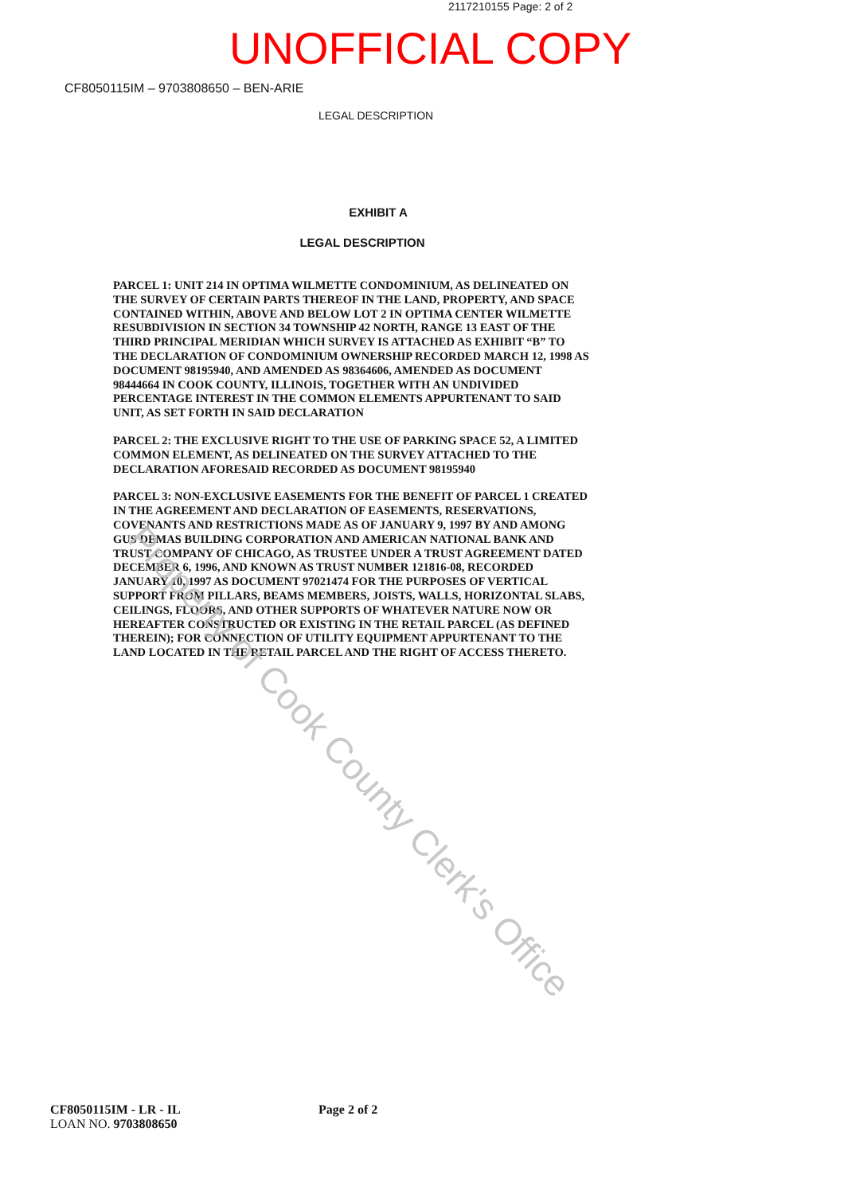2117210155 Page: 2 of 2
UNOFFICIAL COPY
CF8050115IM – 9703808650 – BEN-ARIE
LEGAL DESCRIPTION
EXHIBIT A
LEGAL DESCRIPTION
PARCEL 1: UNIT 214 IN OPTIMA WILMETTE CONDOMINIUM, AS DELINEATED ON THE SURVEY OF CERTAIN PARTS THEREOF IN THE LAND, PROPERTY, AND SPACE CONTAINED WITHIN, ABOVE AND BELOW LOT 2 IN OPTIMA CENTER WILMETTE RESUBDIVISION IN SECTION 34 TOWNSHIP 42 NORTH, RANGE 13 EAST OF THE THIRD PRINCIPAL MERIDIAN WHICH SURVEY IS ATTACHED AS EXHIBIT “B” TO THE DECLARATION OF CONDOMINIUM OWNERSHIP RECORDED MARCH 12, 1998 AS DOCUMENT 98195940, AND AMENDED AS 98364606, AMENDED AS DOCUMENT 98444664 IN COOK COUNTY, ILLINOIS, TOGETHER WITH AN UNDIVIDED PERCENTAGE INTEREST IN THE COMMON ELEMENTS APPURTENANT TO SAID UNIT, AS SET FORTH IN SAID DECLARATION
PARCEL 2: THE EXCLUSIVE RIGHT TO THE USE OF PARKING SPACE 52, A LIMITED COMMON ELEMENT, AS DELINEATED ON THE SURVEY ATTACHED TO THE DECLARATION AFORESAID RECORDED AS DOCUMENT 98195940
PARCEL 3: NON-EXCLUSIVE EASEMENTS FOR THE BENEFIT OF PARCEL 1 CREATED IN THE AGREEMENT AND DECLARATION OF EASEMENTS, RESERVATIONS, COVENANTS AND RESTRICTIONS MADE AS OF JANUARY 9, 1997 BY AND AMONG GUS DEMAS BUILDING CORPORATION AND AMERICAN NATIONAL BANK AND TRUST COMPANY OF CHICAGO, AS TRUSTEE UNDER A TRUST AGREEMENT DATED DECEMBER 6, 1996, AND KNOWN AS TRUST NUMBER 121816-08, RECORDED JANUARY 10, 1997 AS DOCUMENT 97021474 FOR THE PURPOSES OF VERTICAL SUPPORT FROM PILLARS, BEAMS MEMBERS, JOISTS, WALLS, HORIZONTAL SLABS, CEILINGS, FLOORS, AND OTHER SUPPORTS OF WHATEVER NATURE NOW OR HEREAFTER CONSTRUCTED OR EXISTING IN THE RETAIL PARCEL (AS DEFINED THEREIN); FOR CONNECTION OF UTILITY EQUIPMENT APPURTENANT TO THE LAND LOCATED IN THE RETAIL PARCEL AND THE RIGHT OF ACCESS THERETO.
Property of Cook County Clerk's Office
CF8050115IM - LR - IL
LOAN NO. 9703808650
Page 2 of 2